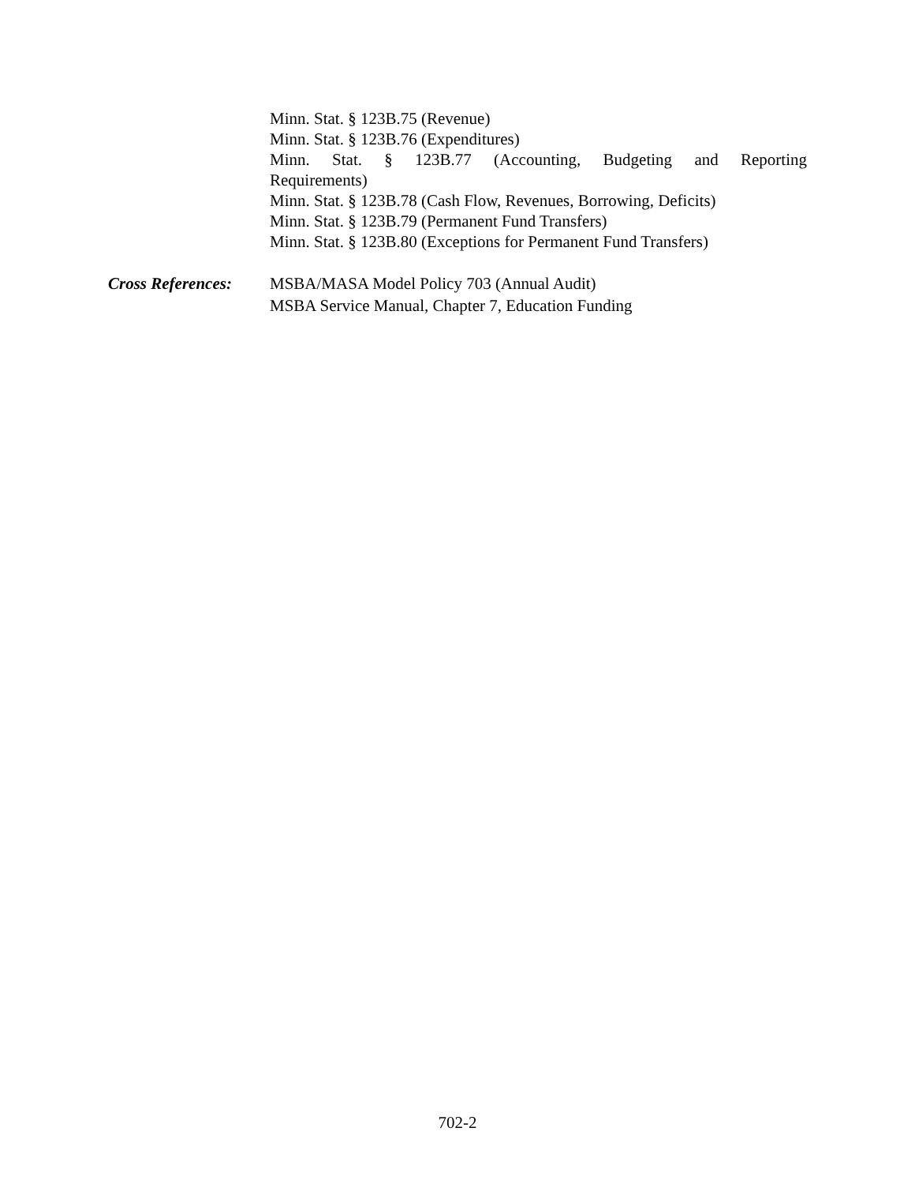Minn. Stat. § 123B.75 (Revenue)
Minn. Stat. § 123B.76 (Expenditures)
Minn. Stat. § 123B.77 (Accounting, Budgeting and Reporting
Requirements)
Minn. Stat. § 123B.78 (Cash Flow, Revenues, Borrowing, Deficits)
Minn. Stat. § 123B.79 (Permanent Fund Transfers)
Minn. Stat. § 123B.80 (Exceptions for Permanent Fund Transfers)
Cross References:
MSBA/MASA Model Policy 703 (Annual Audit)
MSBA Service Manual, Chapter 7, Education Funding
702-2